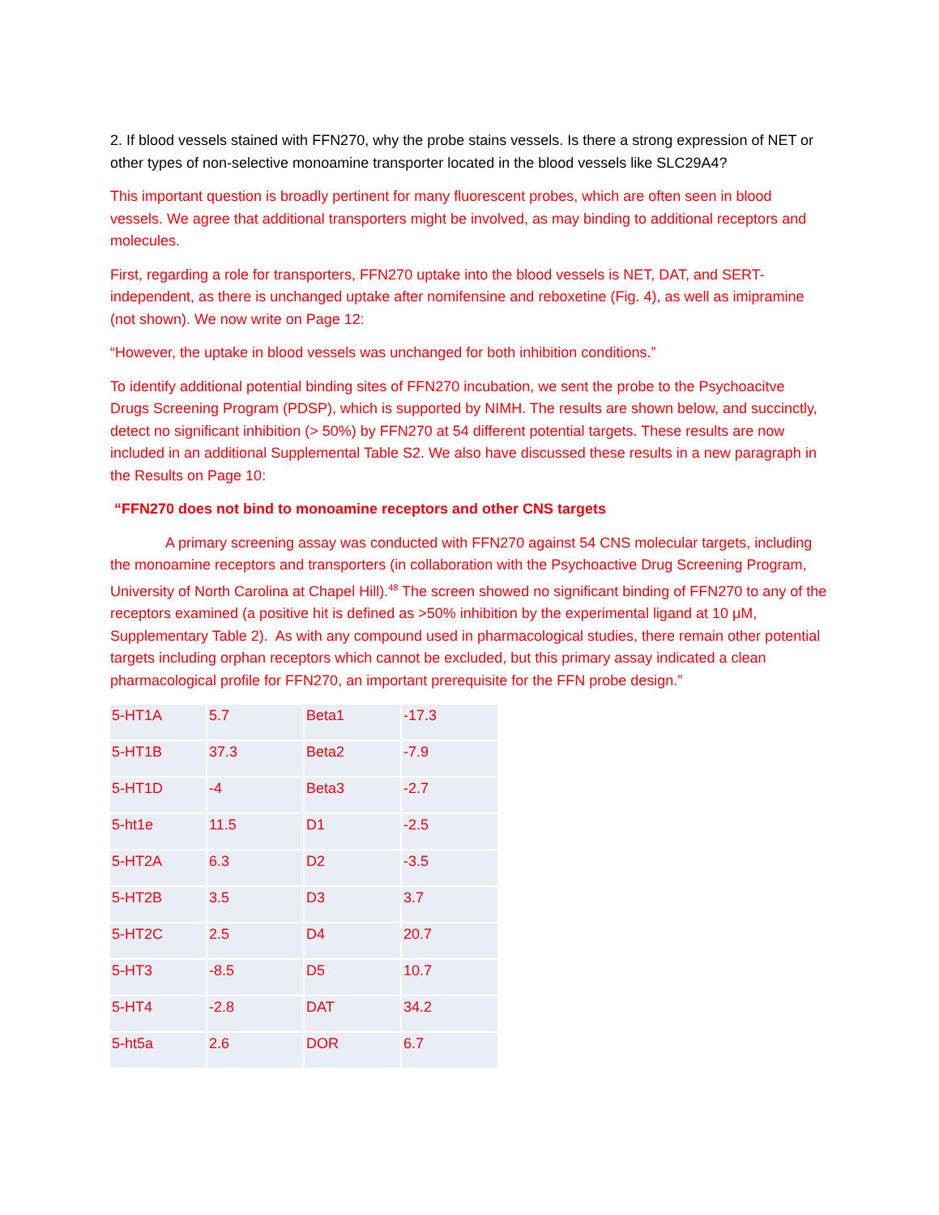2. If blood vessels stained with FFN270, why the probe stains vessels. Is there a strong expression of NET or other types of non-selective monoamine transporter located in the blood vessels like SLC29A4?
This important question is broadly pertinent for many fluorescent probes, which are often seen in blood vessels. We agree that additional transporters might be involved, as may binding to additional receptors and molecules.
First, regarding a role for transporters, FFN270 uptake into the blood vessels is NET, DAT, and SERT-independent, as there is unchanged uptake after nomifensine and reboxetine (Fig. 4), as well as imipramine (not shown). We now write on Page 12:
“However, the uptake in blood vessels was unchanged for both inhibition conditions.”
To identify additional potential binding sites of FFN270 incubation, we sent the probe to the Psychoacitve Drugs Screening Program (PDSP), which is supported by NIMH. The results are shown below, and succinctly, detect no significant inhibition (> 50%) by FFN270 at 54 different potential targets. These results are now included in an additional Supplemental Table S2. We also have discussed these results in a new paragraph in the Results on Page 10:
“FFN270 does not bind to monoamine receptors and other CNS targets
A primary screening assay was conducted with FFN270 against 54 CNS molecular targets, including the monoamine receptors and transporters (in collaboration with the Psychoactive Drug Screening Program, University of North Carolina at Chapel Hill).<sup>48</sup> The screen showed no significant binding of FFN270 to any of the receptors examined (a positive hit is defined as >50% inhibition by the experimental ligand at 10 μM, Supplementary Table 2). As with any compound used in pharmacological studies, there remain other potential targets including orphan receptors which cannot be excluded, but this primary assay indicated a clean pharmacological profile for FFN270, an important prerequisite for the FFN probe design.”
| 5-HT1A | 5.7 | Beta1 | -17.3 |
| 5-HT1B | 37.3 | Beta2 | -7.9 |
| 5-HT1D | -4 | Beta3 | -2.7 |
| 5-ht1e | 11.5 | D1 | -2.5 |
| 5-HT2A | 6.3 | D2 | -3.5 |
| 5-HT2B | 3.5 | D3 | 3.7 |
| 5-HT2C | 2.5 | D4 | 20.7 |
| 5-HT3 | -8.5 | D5 | 10.7 |
| 5-HT4 | -2.8 | DAT | 34.2 |
| 5-ht5a | 2.6 | DOR | 6.7 |